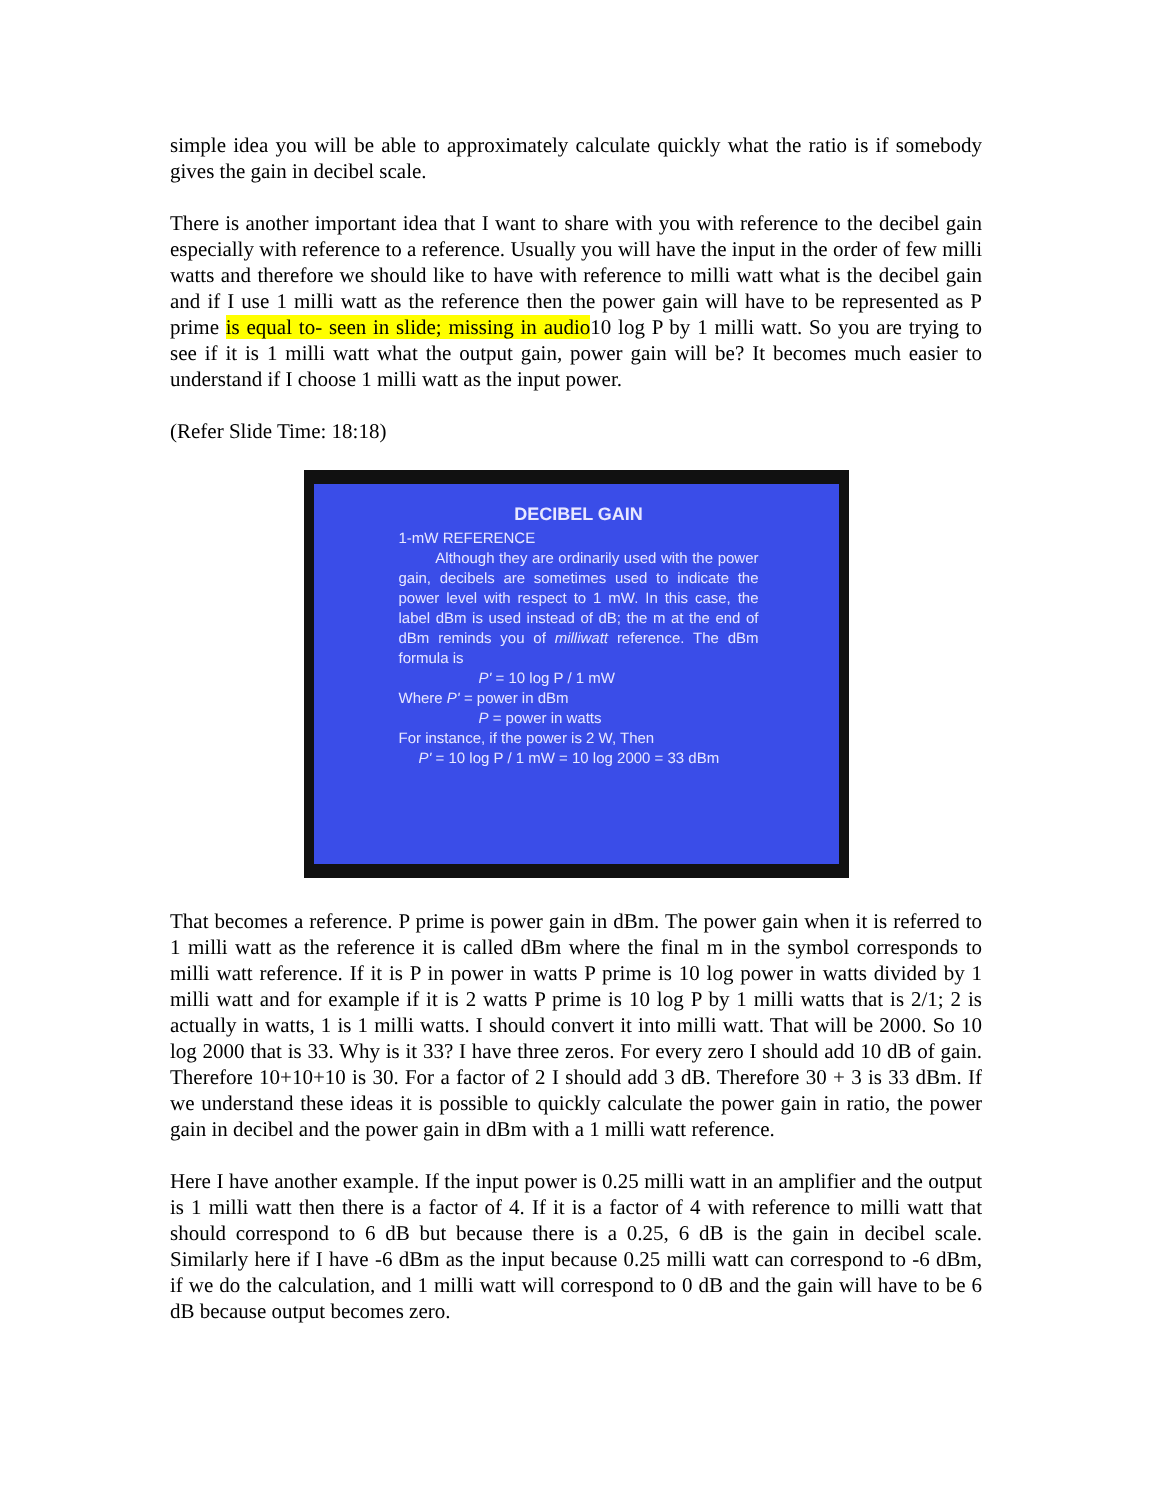simple idea you will be able to approximately calculate quickly what the ratio is if somebody gives the gain in decibel scale.
There is another important idea that I want to share with you with reference to the decibel gain especially with reference to a reference. Usually you will have the input in the order of few milli watts and therefore we should like to have with reference to milli watt what is the decibel gain and if I use 1 milli watt as the reference then the power gain will have to be represented as P prime is equal to- seen in slide; missing in audio10 log P by 1 milli watt. So you are trying to see if it is 1 milli watt what the output gain, power gain will be? It becomes much easier to understand if I choose 1 milli watt as the input power.
(Refer Slide Time: 18:18)
DECIBEL GAIN
1-mW REFERENCE
Although they are ordinarily used with the power gain, decibels are sometimes used to indicate the power level with respect to 1 mW. In this case, the label dBm is used instead of dB; the m at the end of dBm reminds you of milliwatt reference. The dBm formula is
P' = 10 log P / 1 mW
Where P' = power in dBm
P = power in watts
For instance, if the power is 2 W, Then
P' = 10 log P / 1 mW = 10 log 2000 = 33 dBm
That becomes a reference. P prime is power gain in dBm. The power gain when it is referred to 1 milli watt as the reference it is called dBm where the final m in the symbol corresponds to milli watt reference. If it is P in power in watts P prime is 10 log power in watts divided by 1 milli watt and for example if it is 2 watts P prime is 10 log P by 1 milli watts that is 2/1; 2 is actually in watts, 1 is 1 milli watts. I should convert it into milli watt. That will be 2000. So 10 log 2000 that is 33. Why is it 33? I have three zeros. For every zero I should add 10 dB of gain. Therefore 10+10+10 is 30. For a factor of 2 I should add 3 dB. Therefore 30 + 3 is 33 dBm. If we understand these ideas it is possible to quickly calculate the power gain in ratio, the power gain in decibel and the power gain in dBm with a 1 milli watt reference.
Here I have another example. If the input power is 0.25 milli watt in an amplifier and the output is 1 milli watt then there is a factor of 4. If it is a factor of 4 with reference to milli watt that should correspond to 6 dB but because there is a 0.25, 6 dB is the gain in decibel scale. Similarly here if I have -6 dBm as the input because 0.25 milli watt can correspond to -6 dBm, if we do the calculation, and 1 milli watt will correspond to 0 dB and the gain will have to be 6 dB because output becomes zero.